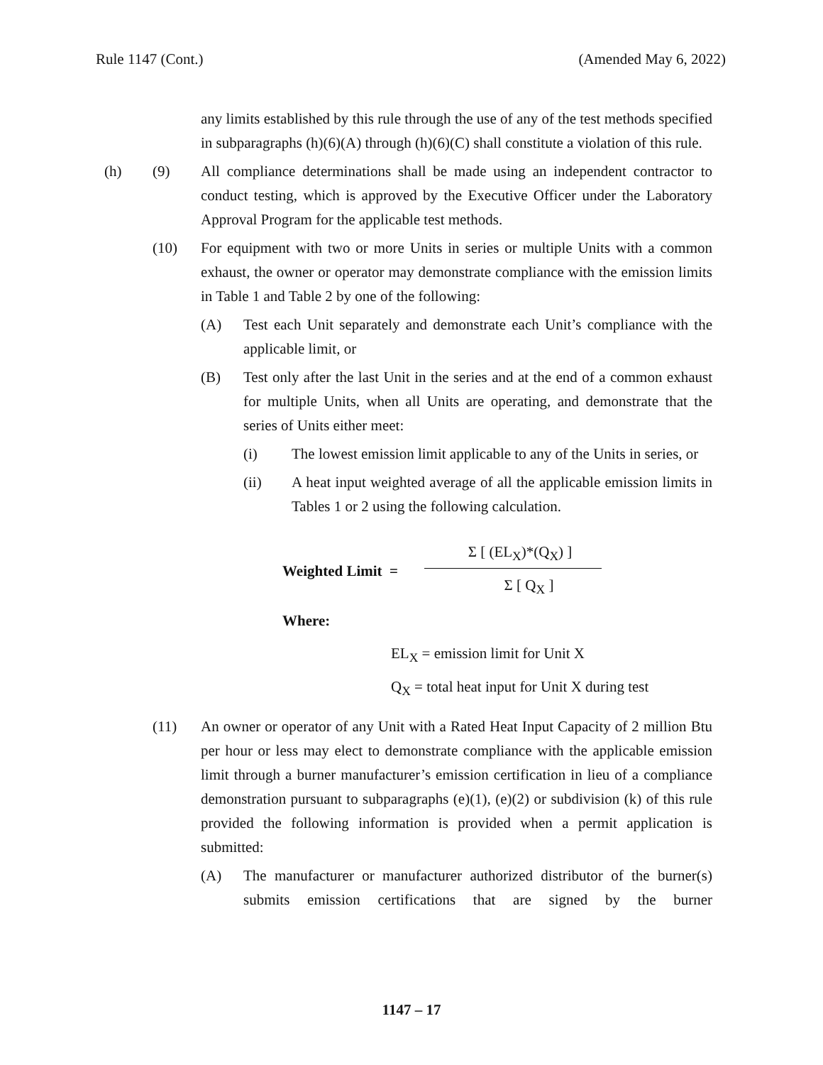Rule 1147 (Cont.) (Amended May 6, 2022)
any limits established by this rule through the use of any of the test methods specified in subparagraphs (h)(6)(A) through (h)(6)(C) shall constitute a violation of this rule.
(h) (9) All compliance determinations shall be made using an independent contractor to conduct testing, which is approved by the Executive Officer under the Laboratory Approval Program for the applicable test methods.
(10) For equipment with two or more Units in series or multiple Units with a common exhaust, the owner or operator may demonstrate compliance with the emission limits in Table 1 and Table 2 by one of the following:
(A) Test each Unit separately and demonstrate each Unit’s compliance with the applicable limit, or
(B) Test only after the last Unit in the series and at the end of a common exhaust for multiple Units, when all Units are operating, and demonstrate that the series of Units either meet:
(i) The lowest emission limit applicable to any of the Units in series, or
(ii) A heat input weighted average of all the applicable emission limits in Tables 1 or 2 using the following calculation.
Weighted Limit =
Σ [ (EL<sub>X</sub>)*(Q<sub>X</sub>) ]
Σ [ Q<sub>X</sub> ]
Where:
EL<sub>X</sub> = emission limit for Unit X
Q<sub>X</sub> = total heat input for Unit X during test
(11) An owner or operator of any Unit with a Rated Heat Input Capacity of 2 million Btu per hour or less may elect to demonstrate compliance with the applicable emission limit through a burner manufacturer’s emission certification in lieu of a compliance demonstration pursuant to subparagraphs (e)(1), (e)(2) or subdivision (k) of this rule provided the following information is provided when a permit application is submitted:
(A) The manufacturer or manufacturer authorized distributor of the burner(s) submits emission certifications that are signed by the burner
1147 – 17